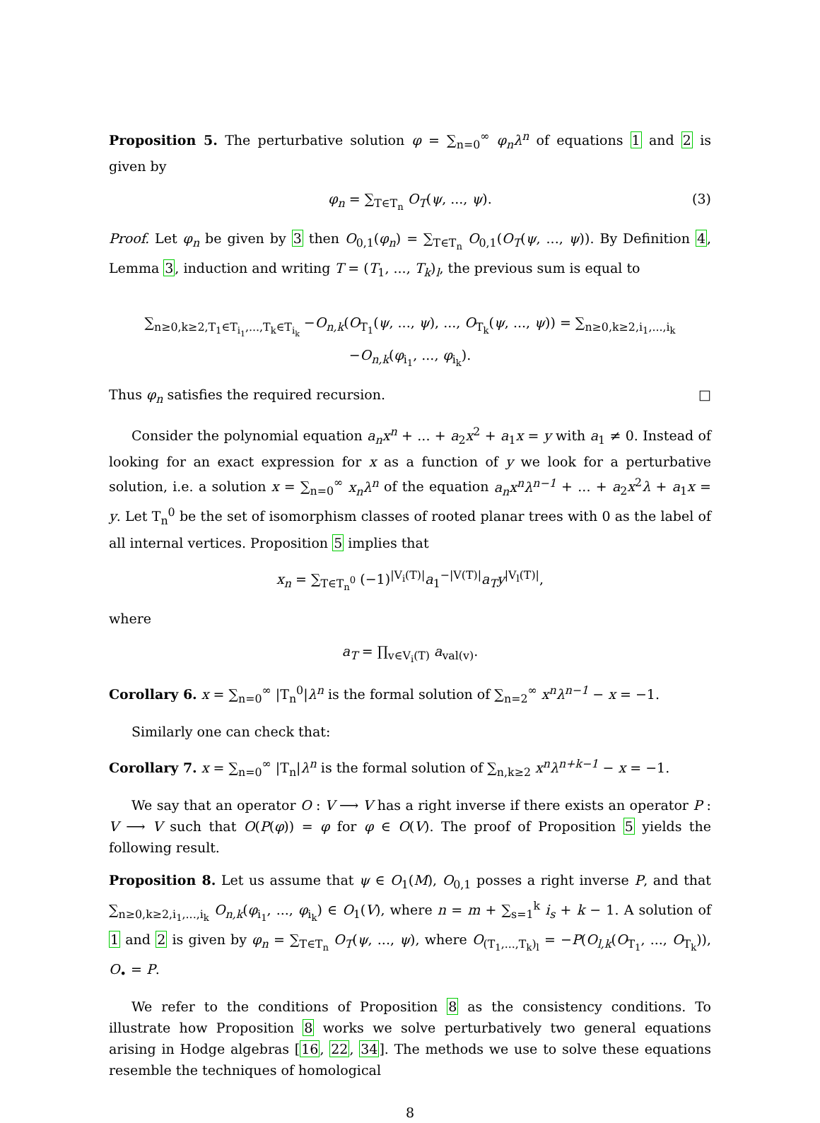Proposition 5. The perturbative solution φ = ∑<sub>n=0</sub><sup>∞</sup> φ<sub>n</sub>λ<sup>n</sup> of equations 1 and 2 is given by
φ<sub>n</sub> = ∑<sub>T∈T<sub>n</sub></sub> O<sub>T</sub>(ψ, ..., ψ). (3)
Proof. Let φ<sub>n</sub> be given by 3 then O<sub>0,1</sub>(φ<sub>n</sub>) = ∑<sub>T∈T<sub>n</sub></sub> O<sub>0,1</sub>(O<sub>T</sub>(ψ, ..., ψ)). By Definition 4, Lemma 3, induction and writing T = (T<sub>1</sub>, ..., T<sub>k</sub>)<sub>l</sub>, the previous sum is equal to
∑<sub>n≥0,k≥2,T<sub>1</sub>∈T<sub>i<sub>1</sub></sub>,...,T<sub>k</sub>∈T<sub>i<sub>k</sub></sub></sub> −O<sub>n,k</sub>(O<sub>T<sub>1</sub></sub>(ψ, ..., ψ), ..., O<sub>T<sub>k</sub></sub>(ψ, ..., ψ)) = ∑<sub>n≥0,k≥2,i<sub>1</sub>,...,i<sub>k</sub></sub> −O<sub>n,k</sub>(φ<sub>i<sub>1</sub></sub>, ..., φ<sub>i<sub>k</sub></sub>).
Thus φ<sub>n</sub> satisfies the required recursion. □
Consider the polynomial equation a<sub>n</sub>x<sup>n</sup> + ... + a<sub>2</sub>x<sup>2</sup> + a<sub>1</sub>x = y with a<sub>1</sub> ≠ 0. Instead of looking for an exact expression for x as a function of y we look for a perturbative solution, i.e. a solution x = ∑<sub>n=0</sub><sup>∞</sup> x<sub>n</sub>λ<sup>n</sup> of the equation a<sub>n</sub>x<sup>n</sup>λ<sup>n−1</sup> + ... + a<sub>2</sub>x<sup>2</sup>λ + a<sub>1</sub>x = y. Let T<sub>n</sub><sup>0</sup> be the set of isomorphism classes of rooted planar trees with 0 as the label of all internal vertices. Proposition 5 implies that
x<sub>n</sub> = ∑<sub>T∈T<sub>n</sub><sup>0</sup></sub> (−1)<sup>|V<sub>i</sub>(T)|</sup>a<sub>1</sub><sup>−|V(T)|</sup>a<sub>T</sub>y<sup>|V<sub>l</sub>(T)|</sup>,
where
a<sub>T</sub> = ∏<sub>v∈V<sub>i</sub>(T)</sub> a<sub>val(v)</sub>.
Corollary 6. x = ∑<sub>n=0</sub><sup>∞</sup> |T<sub>n</sub><sup>0</sup>|λ<sup>n</sup> is the formal solution of ∑<sub>n=2</sub><sup>∞</sup> x<sup>n</sup>λ<sup>n−1</sup> − x = −1.
Similarly one can check that:
Corollary 7. x = ∑<sub>n=0</sub><sup>∞</sup> |T<sub>n</sub>|λ<sup>n</sup> is the formal solution of ∑<sub>n,k≥2</sub> x<sup>n</sup>λ<sup>n+k−1</sup> − x = −1.
We say that an operator O : V ⟶ V has a right inverse if there exists an operator P : V ⟶ V such that O(P(φ)) = φ for φ ∈ O(V). The proof of Proposition 5 yields the following result.
Proposition 8. Let us assume that ψ ∈ O<sub>1</sub>(M), O<sub>0,1</sub> posses a right inverse P, and that ∑<sub>n≥0,k≥2,i<sub>1</sub>,...,i<sub>k</sub></sub> O<sub>n,k</sub>(φ<sub>i<sub>1</sub></sub>, ..., φ<sub>i<sub>k</sub></sub>) ∈ O<sub>1</sub>(V), where n = m + ∑<sub>s=1</sub><sup>k</sup> i<sub>s</sub> + k − 1. A solution of 1 and 2 is given by φ<sub>n</sub> = ∑<sub>T∈T<sub>n</sub></sub> O<sub>T</sub>(ψ, ..., ψ), where O<sub>(T<sub>1</sub>,...,T<sub>k</sub>)<sub>l</sub></sub> = −P(O<sub>l,k</sub>(O<sub>T<sub>1</sub></sub>, ..., O<sub>T<sub>k</sub></sub>)), O<sub>•</sub> = P.
We refer to the conditions of Proposition 8 as the consistency conditions. To illustrate how Proposition 8 works we solve perturbatively two general equations arising in Hodge algebras [16, 22, 34]. The methods we use to solve these equations resemble the techniques of homological
8